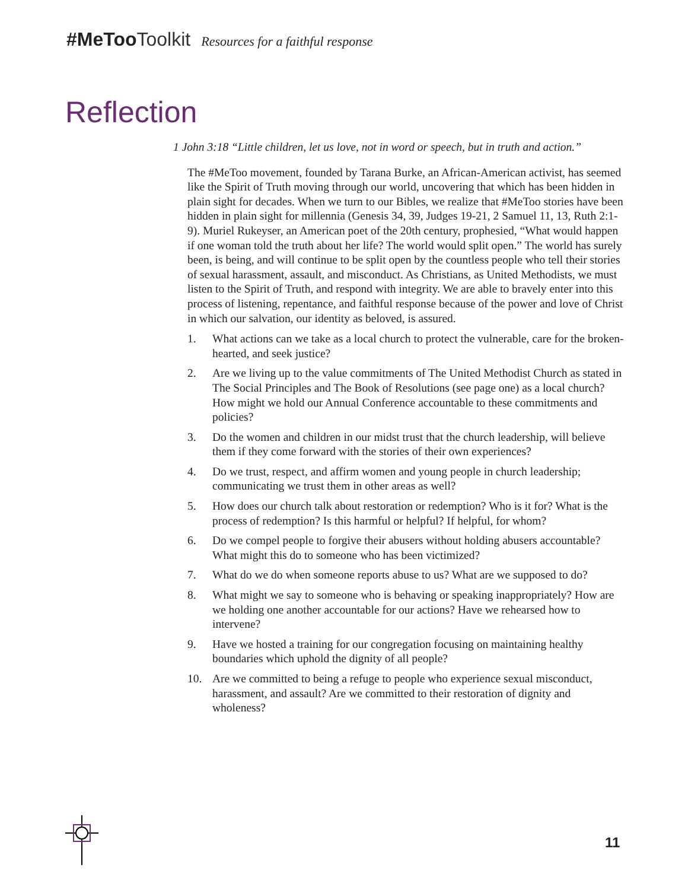#MeToo Toolkit Resources for a faithful response
Reflection
1 John 3:18 “Little children, let us love, not in word or speech, but in truth and action.”
The #MeToo movement, founded by Tarana Burke, an African-American activist, has seemed like the Spirit of Truth moving through our world, uncovering that which has been hidden in plain sight for decades. When we turn to our Bibles, we realize that #MeToo stories have been hidden in plain sight for millennia (Genesis 34, 39, Judges 19-21, 2 Samuel 11, 13, Ruth 2:1-9). Muriel Rukeyser, an American poet of the 20th century, prophesied, “What would happen if one woman told the truth about her life? The world would split open.” The world has surely been, is being, and will continue to be split open by the countless people who tell their stories of sexual harassment, assault, and misconduct. As Christians, as United Methodists, we must listen to the Spirit of Truth, and respond with integrity. We are able to bravely enter into this process of listening, repentance, and faithful response because of the power and love of Christ in which our salvation, our identity as beloved, is assured.
1. What actions can we take as a local church to protect the vulnerable, care for the broken-hearted, and seek justice?
2. Are we living up to the value commitments of The United Methodist Church as stated in The Social Principles and The Book of Resolutions (see page one) as a local church? How might we hold our Annual Conference accountable to these commitments and policies?
3. Do the women and children in our midst trust that the church leadership, will believe them if they come forward with the stories of their own experiences?
4. Do we trust, respect, and affirm women and young people in church leadership; communicating we trust them in other areas as well?
5. How does our church talk about restoration or redemption? Who is it for? What is the process of redemption? Is this harmful or helpful? If helpful, for whom?
6. Do we compel people to forgive their abusers without holding abusers accountable? What might this do to someone who has been victimized?
7. What do we do when someone reports abuse to us? What are we supposed to do?
8. What might we say to someone who is behaving or speaking inappropriately? How are we holding one another accountable for our actions? Have we rehearsed how to intervene?
9. Have we hosted a training for our congregation focusing on maintaining healthy boundaries which uphold the dignity of all people?
10. Are we committed to being a refuge to people who experience sexual misconduct, harassment, and assault? Are we committed to their restoration of dignity and wholeness?
11